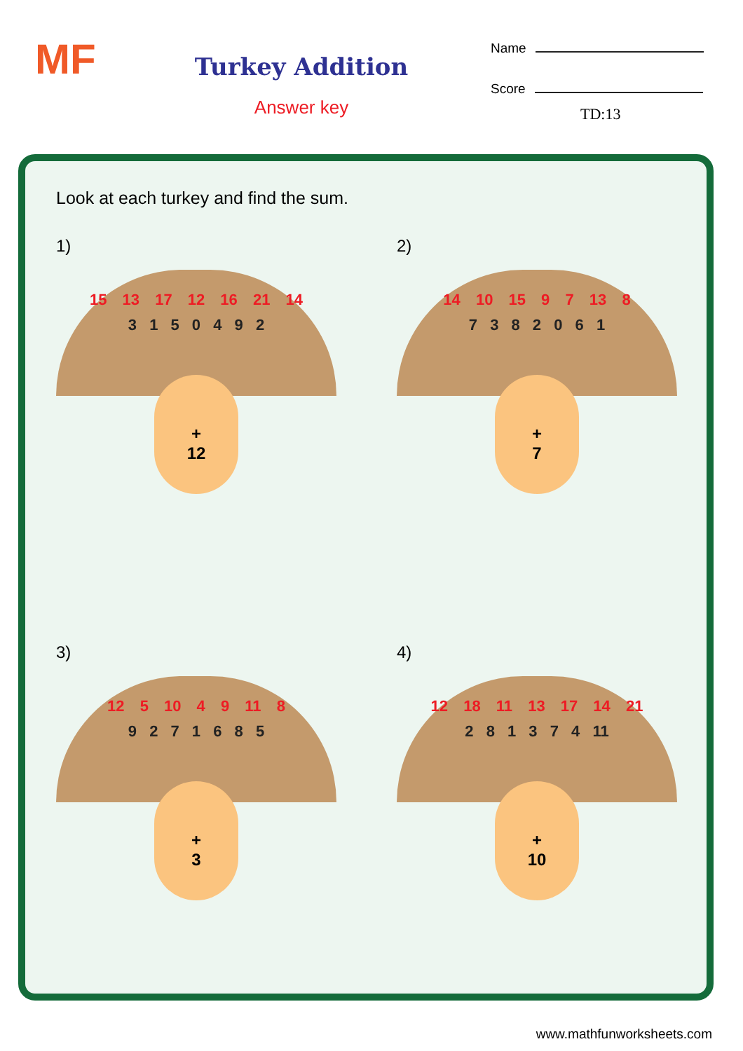MF
Turkey Addition
Answer key
Name
Score
TD:13
Look at each turkey and find the sum.
1)
15 13 17 12 16 21 14
3 1 5 0 4 9 2
+
12
2)
14 10 15 9 7 13 8
7 3 8 2 0 6 1
+
7
3)
12 5 10 4 9 11 8
9 2 7 1 6 8 5
+
3
4)
12 18 11 13 17 14 21
2 8 1 3 7 4 11
+
10
www.mathfunworksheets.com